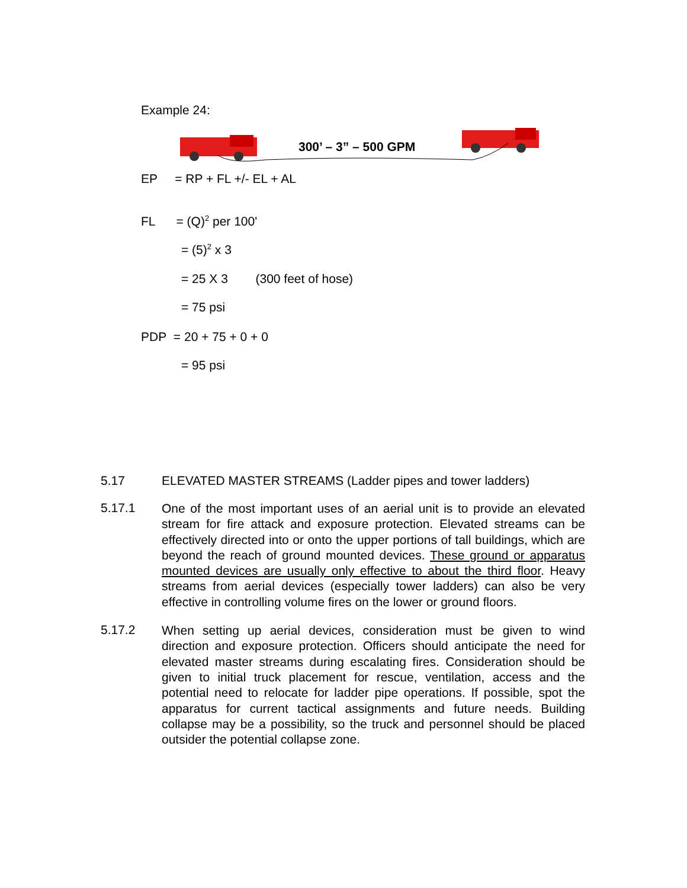Example 24:
300’ – 3” – 500 GPM
EP = RP + FL +/- EL + AL
FL = (Q)<sup>2</sup> per 100'
= (5)<sup>2</sup> x 3
= 25 X 3 (300 feet of hose)
= 75 psi
PDP = 20 + 75 + 0 + 0
= 95 psi
5.17 ELEVATED MASTER STREAMS (Ladder pipes and tower ladders)
5.17.1
One of the most important uses of an aerial unit is to provide an elevated stream for fire attack and exposure protection. Elevated streams can be effectively directed into or onto the upper portions of tall buildings, which are beyond the reach of ground mounted devices. These ground or apparatus mounted devices are usually only effective to about the third floor. Heavy streams from aerial devices (especially tower ladders) can also be very effective in controlling volume fires on the lower or ground floors.
5.17.2
When setting up aerial devices, consideration must be given to wind direction and exposure protection. Officers should anticipate the need for elevated master streams during escalating fires. Consideration should be given to initial truck placement for rescue, ventilation, access and the potential need to relocate for ladder pipe operations. If possible, spot the apparatus for current tactical assignments and future needs. Building collapse may be a possibility, so the truck and personnel should be placed outsider the potential collapse zone.